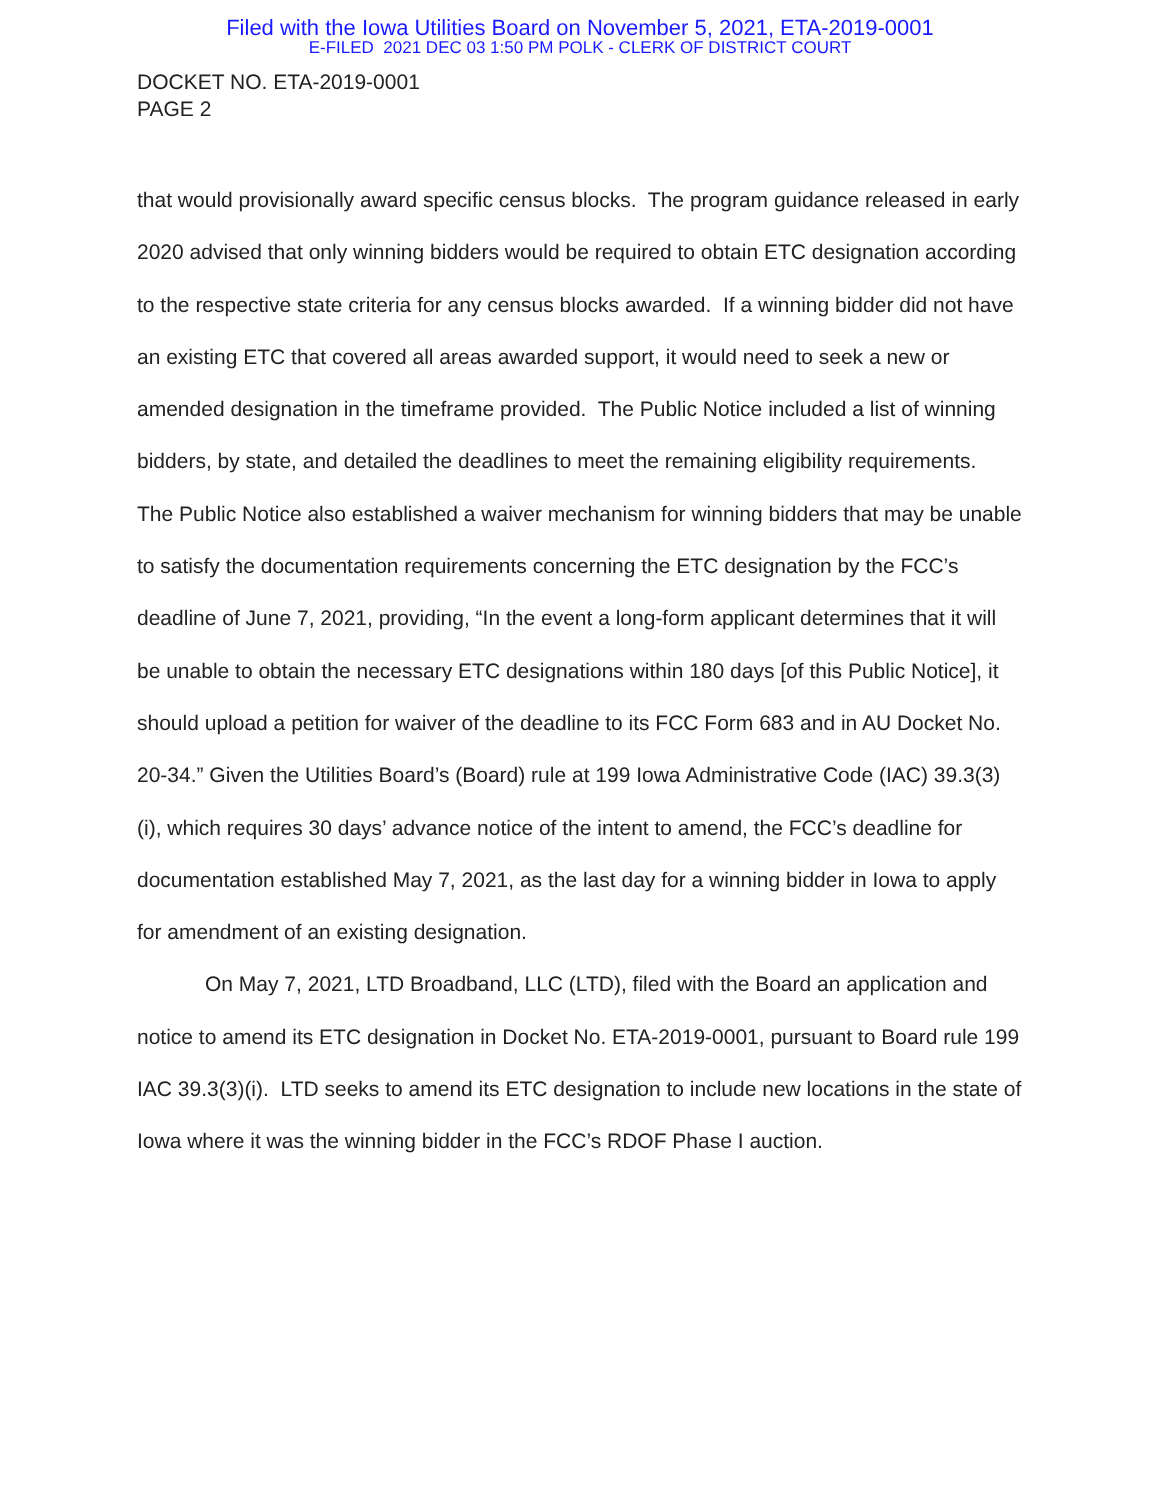Filed with the Iowa Utilities Board on November 5, 2021, ETA-2019-0001
E-FILED 2021 DEC 03 1:50 PM POLK - CLERK OF DISTRICT COURT
DOCKET NO. ETA-2019-0001
PAGE 2
that would provisionally award specific census blocks. The program guidance released in early 2020 advised that only winning bidders would be required to obtain ETC designation according to the respective state criteria for any census blocks awarded. If a winning bidder did not have an existing ETC that covered all areas awarded support, it would need to seek a new or amended designation in the timeframe provided. The Public Notice included a list of winning bidders, by state, and detailed the deadlines to meet the remaining eligibility requirements. The Public Notice also established a waiver mechanism for winning bidders that may be unable to satisfy the documentation requirements concerning the ETC designation by the FCC’s deadline of June 7, 2021, providing, “In the event a long-form applicant determines that it will be unable to obtain the necessary ETC designations within 180 days [of this Public Notice], it should upload a petition for waiver of the deadline to its FCC Form 683 and in AU Docket No. 20-34.” Given the Utilities Board’s (Board) rule at 199 Iowa Administrative Code (IAC) 39.3(3)(i), which requires 30 days’ advance notice of the intent to amend, the FCC’s deadline for documentation established May 7, 2021, as the last day for a winning bidder in Iowa to apply for amendment of an existing designation.
On May 7, 2021, LTD Broadband, LLC (LTD), filed with the Board an application and notice to amend its ETC designation in Docket No. ETA-2019-0001, pursuant to Board rule 199 IAC 39.3(3)(i). LTD seeks to amend its ETC designation to include new locations in the state of Iowa where it was the winning bidder in the FCC’s RDOF Phase I auction.